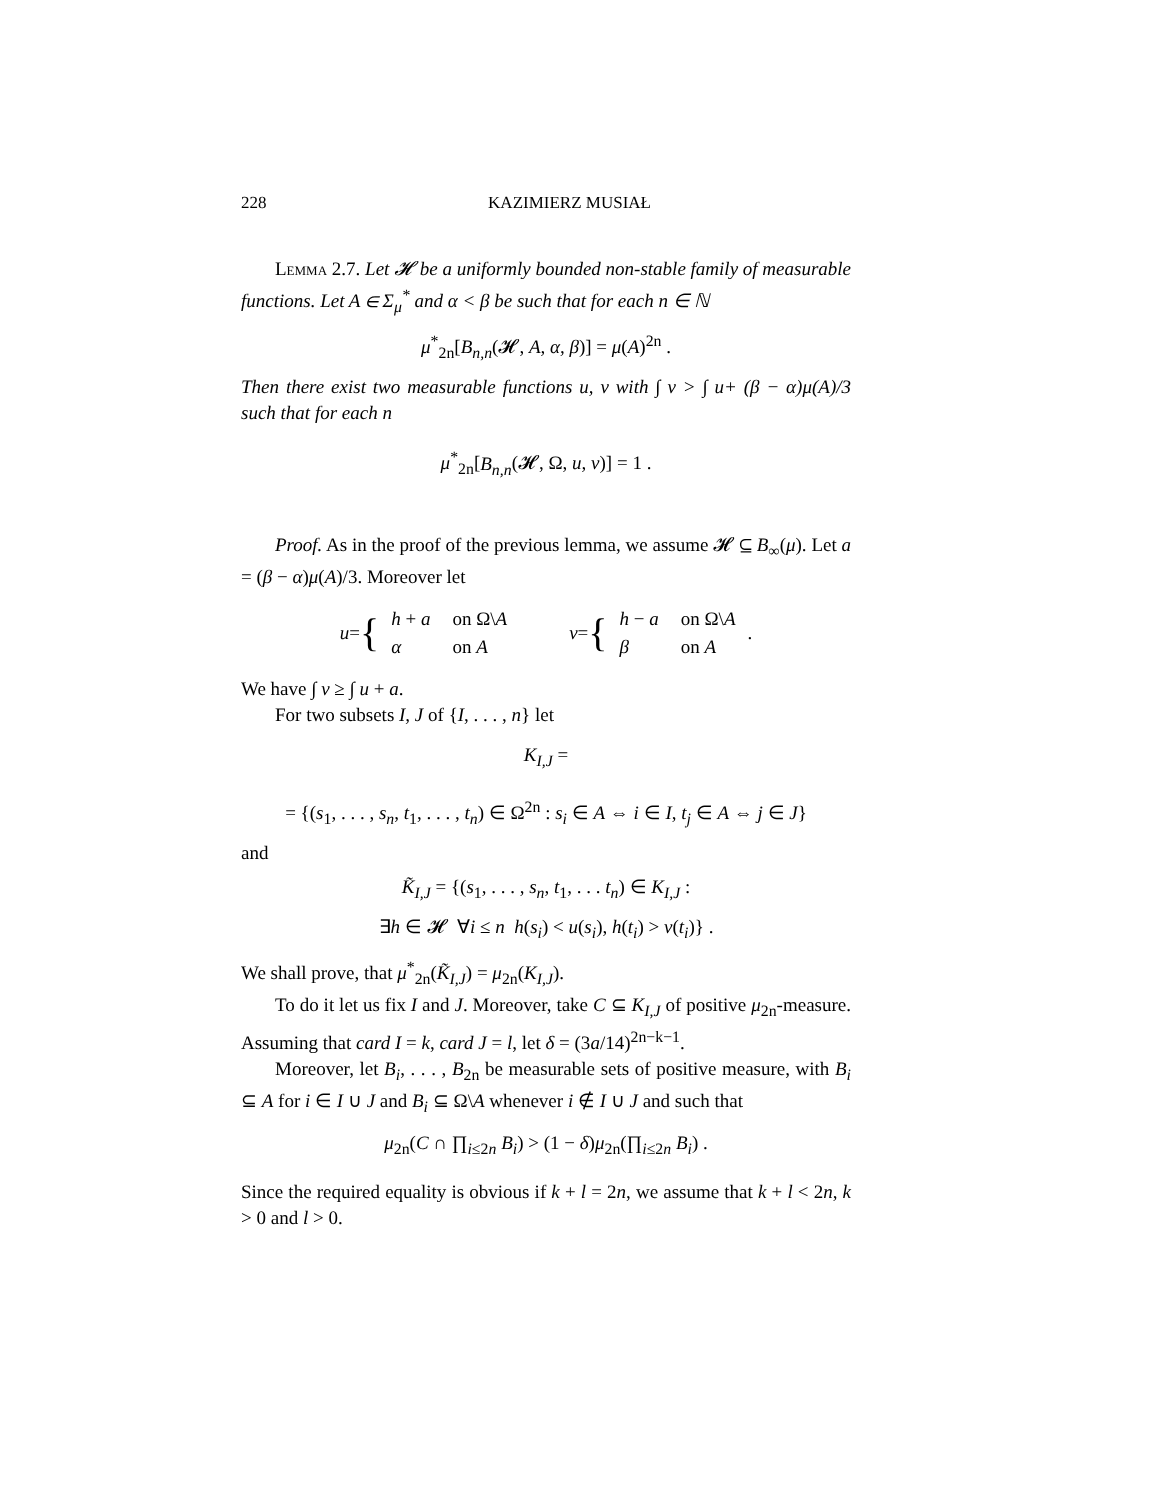228 KAZIMIERZ MUSIAŁ
Lemma 2.7. Let 𝓗 be a uniformly bounded non-stable family of measurable functions. Let A ∈ Σ<sub>μ</sub><sup>*</sup> and α < β be such that for each n ∈ ℕ
μ<sup>*</sup><sub>2n</sub>[B<sub>n,n</sub>(𝓗, A, α, β)] = μ(A)<sup>2n</sup> .
Then there exist two measurable functions u, v with ∫ v > ∫ u+ (β − α)μ(A)/3 such that for each n
μ<sup>*</sup><sub>2n</sub>[B<sub>n,n</sub>(𝓗, Ω, u, v)] = 1 .
Proof. As in the proof of the previous lemma, we assume 𝓗 ⊆ B<sub>∞</sub>(μ). Let a = (β − α)μ(A)/3. Moreover let
u = {
| h + a | on Ω\ A |
| α | on A |
v = {
| h − a | on Ω\ A |
| β | on A |
.
We have ∫ v ≥ ∫ u + a.
For two subsets I, J of {I, . . . , n} let
K<sub>I,J</sub> =
= {(s<sub>1</sub>, . . . , s<sub>n</sub>, t<sub>1</sub>, . . . , t<sub>n</sub>) ∈ Ω<sup>2n</sup> : s<sub>i</sub> ∈ A ⇔ i ∈ I, t<sub>j</sub> ∈ A ⇔ j ∈ J}
and
K̃<sub>I,J</sub> = {(s<sub>1</sub>, . . . , s<sub>n</sub>, t<sub>1</sub>, . . . t<sub>n</sub>) ∈ K<sub>I,J</sub> :
∃h ∈ 𝓗 ∀i ≤ n h(s<sub>i</sub>) < u(s<sub>i</sub>), h(t<sub>i</sub>) > v(t<sub>i</sub>)} .
We shall prove, that μ<sup>*</sup><sub>2n</sub>(K̃<sub>I,J</sub>) = μ<sub>2n</sub>(K<sub>I,J</sub>).
To do it let us fix I and J. Moreover, take C ⊆ K<sub>I,J</sub> of positive μ<sub>2n</sub>-measure. Assuming that card I = k, card J = l, let δ = (3a/14)<sup>2n−k−1</sup>.
Moreover, let B<sub>i</sub>, . . . , B<sub>2n</sub> be measurable sets of positive measure, with B<sub>i</sub> ⊆ A for i ∈ I ∪ J and B<sub>i</sub> ⊆ Ω\A whenever i ∉ I ∪ J and such that
μ<sub>2n</sub>(C ∩ ∏<sub>i≤2n</sub> B<sub>i</sub>) > (1 − δ)μ<sub>2n</sub>(∏<sub>i≤2n</sub> B<sub>i</sub>) .
Since the required equality is obvious if k + l = 2n, we assume that k + l < 2n, k > 0 and l > 0.